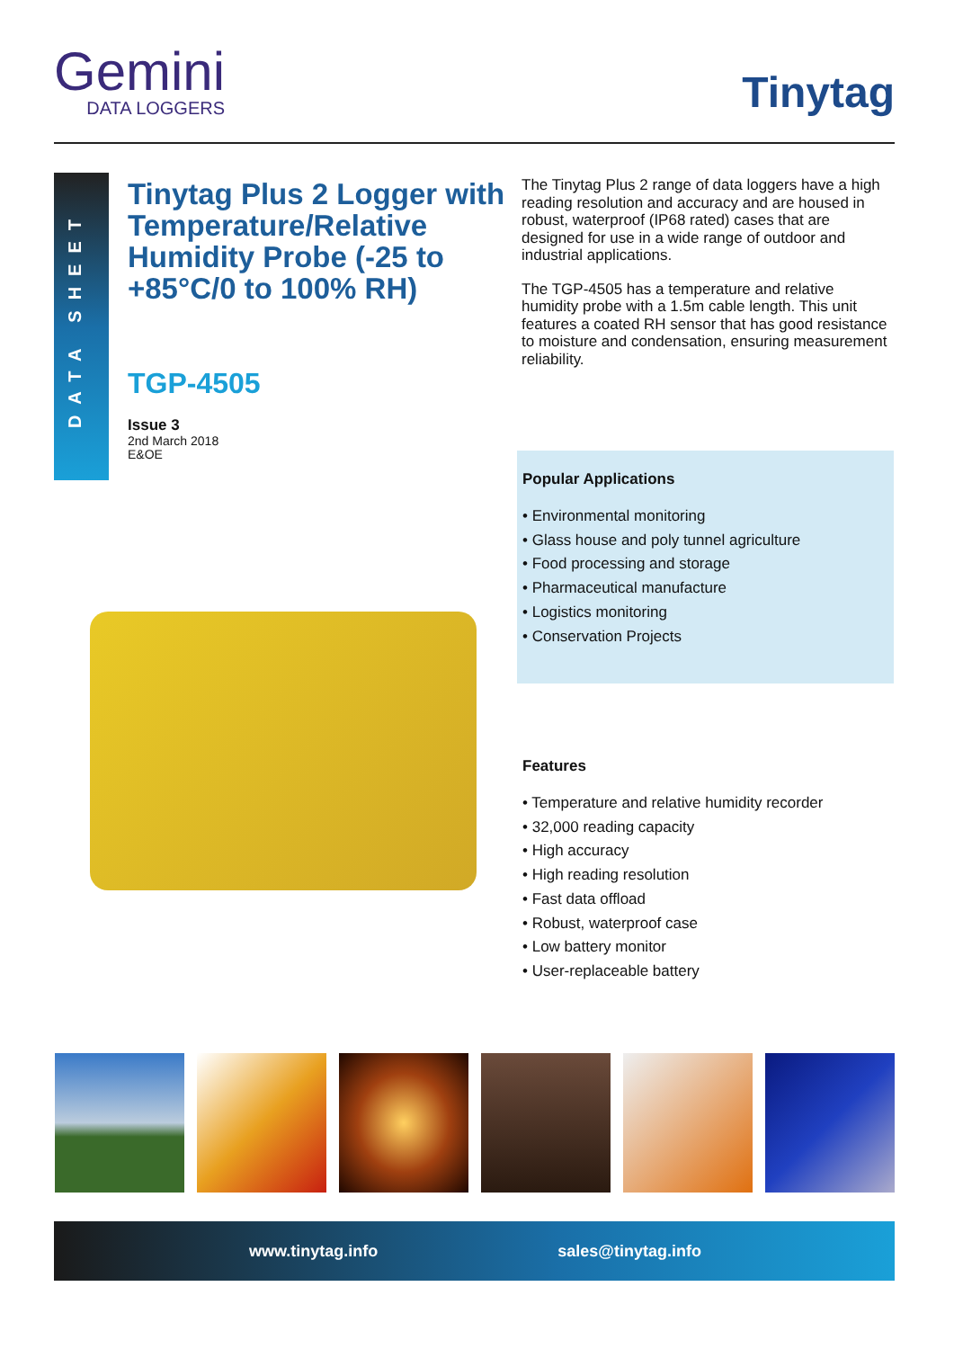Gemini
DATA LOGGERS
Tinytag
DATA SHEET
Tinytag Plus 2 Logger with Temperature/Relative Humidity Probe (-25 to +85°C/0 to 100% RH)
TGP-4505
Issue 3
2nd March 2018
E&OE
The Tinytag Plus 2 range of data loggers have a high reading resolution and accuracy and are housed in robust, waterproof (IP68 rated) cases that are designed for use in a wide range of outdoor and industrial applications.
The TGP-4505 has a temperature and relative humidity probe with a 1.5m cable length. This unit features a coated RH sensor that has good resistance to moisture and condensation, ensuring measurement reliability.
Popular Applications
• Environmental monitoring
• Glass house and poly tunnel agriculture
• Food processing and storage
• Pharmaceutical manufacture
• Logistics monitoring
• Conservation Projects
Features
• Temperature and relative humidity recorder
• 32,000 reading capacity
• High accuracy
• High reading resolution
• Fast data offload
• Robust, waterproof case
• Low battery monitor
• User-replaceable battery
www.tinytag.info sales@tinytag.info